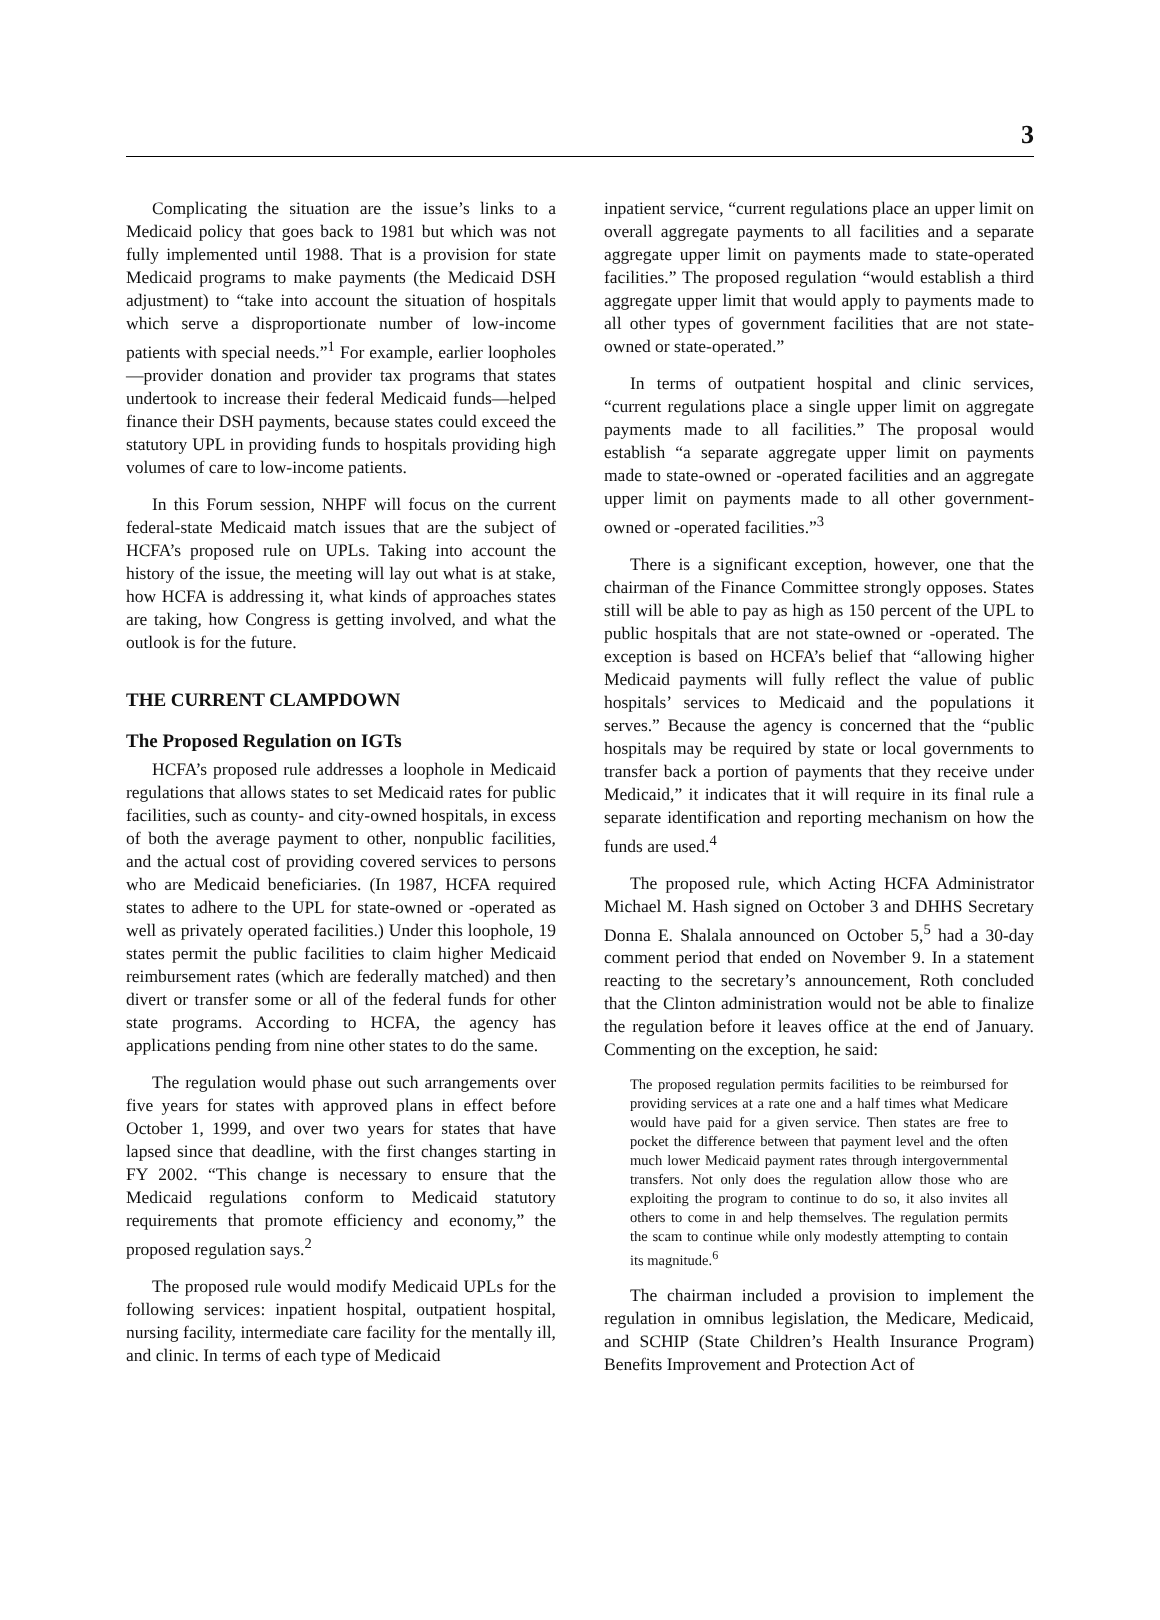3
Complicating the situation are the issue’s links to a Medicaid policy that goes back to 1981 but which was not fully implemented until 1988. That is a provision for state Medicaid programs to make payments (the Medicaid DSH adjustment) to “take into account the situation of hospitals which serve a disproportionate number of low-income patients with special needs.”<sup>1</sup> For example, earlier loopholes—provider donation and provider tax programs that states undertook to increase their federal Medicaid funds—helped finance their DSH payments, because states could exceed the statutory UPL in providing funds to hospitals providing high volumes of care to low-income patients.
In this Forum session, NHPF will focus on the current federal-state Medicaid match issues that are the subject of HCFA’s proposed rule on UPLs. Taking into account the history of the issue, the meeting will lay out what is at stake, how HCFA is addressing it, what kinds of approaches states are taking, how Congress is getting involved, and what the outlook is for the future.
THE CURRENT CLAMPDOWN
The Proposed Regulation on IGTs
HCFA’s proposed rule addresses a loophole in Medicaid regulations that allows states to set Medicaid rates for public facilities, such as county- and city-owned hospitals, in excess of both the average payment to other, nonpublic facilities, and the actual cost of providing covered services to persons who are Medicaid beneficiaries. (In 1987, HCFA required states to adhere to the UPL for state-owned or -operated as well as privately operated facilities.) Under this loophole, 19 states permit the public facilities to claim higher Medicaid reimbursement rates (which are federally matched) and then divert or transfer some or all of the federal funds for other state programs. According to HCFA, the agency has applications pending from nine other states to do the same.
The regulation would phase out such arrangements over five years for states with approved plans in effect before October 1, 1999, and over two years for states that have lapsed since that deadline, with the first changes starting in FY 2002. “This change is necessary to ensure that the Medicaid regulations conform to Medicaid statutory requirements that promote efficiency and economy,” the proposed regulation says.<sup>2</sup>
The proposed rule would modify Medicaid UPLs for the following services: inpatient hospital, outpatient hospital, nursing facility, intermediate care facility for the mentally ill, and clinic. In terms of each type of Medicaid
inpatient service, “current regulations place an upper limit on overall aggregate payments to all facilities and a separate aggregate upper limit on payments made to state-operated facilities.” The proposed regulation “would establish a third aggregate upper limit that would apply to payments made to all other types of government facilities that are not state-owned or state-operated.”
In terms of outpatient hospital and clinic services, “current regulations place a single upper limit on aggregate payments made to all facilities.” The proposal would establish “a separate aggregate upper limit on payments made to state-owned or -operated facilities and an aggregate upper limit on payments made to all other government-owned or -operated facilities.”<sup>3</sup>
There is a significant exception, however, one that the chairman of the Finance Committee strongly opposes. States still will be able to pay as high as 150 percent of the UPL to public hospitals that are not state-owned or -operated. The exception is based on HCFA’s belief that “allowing higher Medicaid payments will fully reflect the value of public hospitals’ services to Medicaid and the populations it serves.” Because the agency is concerned that the “public hospitals may be required by state or local governments to transfer back a portion of payments that they receive under Medicaid,” it indicates that it will require in its final rule a separate identification and reporting mechanism on how the funds are used.<sup>4</sup>
The proposed rule, which Acting HCFA Administrator Michael M. Hash signed on October 3 and DHHS Secretary Donna E. Shalala announced on October 5,<sup>5</sup> had a 30-day comment period that ended on November 9. In a statement reacting to the secretary’s announcement, Roth concluded that the Clinton administration would not be able to finalize the regulation before it leaves office at the end of January. Commenting on the exception, he said:
The proposed regulation permits facilities to be reimbursed for providing services at a rate one and a half times what Medicare would have paid for a given service. Then states are free to pocket the difference between that payment level and the often much lower Medicaid payment rates through intergovernmental transfers. Not only does the regulation allow those who are exploiting the program to continue to do so, it also invites all others to come in and help themselves. The regulation permits the scam to continue while only modestly attempting to contain its magnitude.<sup>6</sup>
The chairman included a provision to implement the regulation in omnibus legislation, the Medicare, Medicaid, and SCHIP (State Children’s Health Insurance Program) Benefits Improvement and Protection Act of